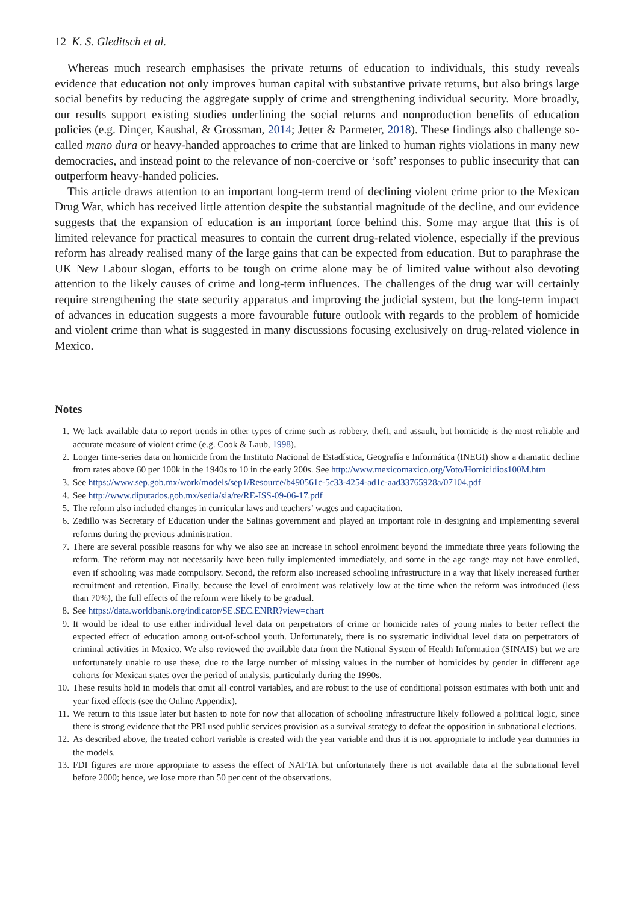12 K. S. Gleditsch et al.
Whereas much research emphasises the private returns of education to individuals, this study reveals evidence that education not only improves human capital with substantive private returns, but also brings large social benefits by reducing the aggregate supply of crime and strengthening individual security. More broadly, our results support existing studies underlining the social returns and nonproduction benefits of education policies (e.g. Dinçer, Kaushal, & Grossman, 2014; Jetter & Parmeter, 2018). These findings also challenge so-called mano dura or heavy-handed approaches to crime that are linked to human rights violations in many new democracies, and instead point to the relevance of non-coercive or ‘soft’ responses to public insecurity that can outperform heavy-handed policies.
This article draws attention to an important long-term trend of declining violent crime prior to the Mexican Drug War, which has received little attention despite the substantial magnitude of the decline, and our evidence suggests that the expansion of education is an important force behind this. Some may argue that this is of limited relevance for practical measures to contain the current drug-related violence, especially if the previous reform has already realised many of the large gains that can be expected from education. But to paraphrase the UK New Labour slogan, efforts to be tough on crime alone may be of limited value without also devoting attention to the likely causes of crime and long-term influences. The challenges of the drug war will certainly require strengthening the state security apparatus and improving the judicial system, but the long-term impact of advances in education suggests a more favourable future outlook with regards to the problem of homicide and violent crime than what is suggested in many discussions focusing exclusively on drug-related violence in Mexico.
Notes
1. We lack available data to report trends in other types of crime such as robbery, theft, and assault, but homicide is the most reliable and accurate measure of violent crime (e.g. Cook & Laub, 1998).
2. Longer time-series data on homicide from the Instituto Nacional de Estadística, Geografía e Informática (INEGI) show a dramatic decline from rates above 60 per 100k in the 1940s to 10 in the early 200s. See http://www.mexicomaxico.org/Voto/Homicidios100M.htm
3. See https://www.sep.gob.mx/work/models/sep1/Resource/b490561c-5c33-4254-ad1c-aad33765928a/07104.pdf
4. See http://www.diputados.gob.mx/sedia/sia/re/RE-ISS-09-06-17.pdf
5. The reform also included changes in curricular laws and teachers’ wages and capacitation.
6. Zedillo was Secretary of Education under the Salinas government and played an important role in designing and implementing several reforms during the previous administration.
7. There are several possible reasons for why we also see an increase in school enrolment beyond the immediate three years following the reform. The reform may not necessarily have been fully implemented immediately, and some in the age range may not have enrolled, even if schooling was made compulsory. Second, the reform also increased schooling infrastructure in a way that likely increased further recruitment and retention. Finally, because the level of enrolment was relatively low at the time when the reform was introduced (less than 70%), the full effects of the reform were likely to be gradual.
8. See https://data.worldbank.org/indicator/SE.SEC.ENRR?view=chart
9. It would be ideal to use either individual level data on perpetrators of crime or homicide rates of young males to better reflect the expected effect of education among out-of-school youth. Unfortunately, there is no systematic individual level data on perpetrators of criminal activities in Mexico. We also reviewed the available data from the National System of Health Information (SINAIS) but we are unfortunately unable to use these, due to the large number of missing values in the number of homicides by gender in different age cohorts for Mexican states over the period of analysis, particularly during the 1990s.
10. These results hold in models that omit all control variables, and are robust to the use of conditional poisson estimates with both unit and year fixed effects (see the Online Appendix).
11. We return to this issue later but hasten to note for now that allocation of schooling infrastructure likely followed a political logic, since there is strong evidence that the PRI used public services provision as a survival strategy to defeat the opposition in subnational elections.
12. As described above, the treated cohort variable is created with the year variable and thus it is not appropriate to include year dummies in the models.
13. FDI figures are more appropriate to assess the effect of NAFTA but unfortunately there is not available data at the subnational level before 2000; hence, we lose more than 50 per cent of the observations.